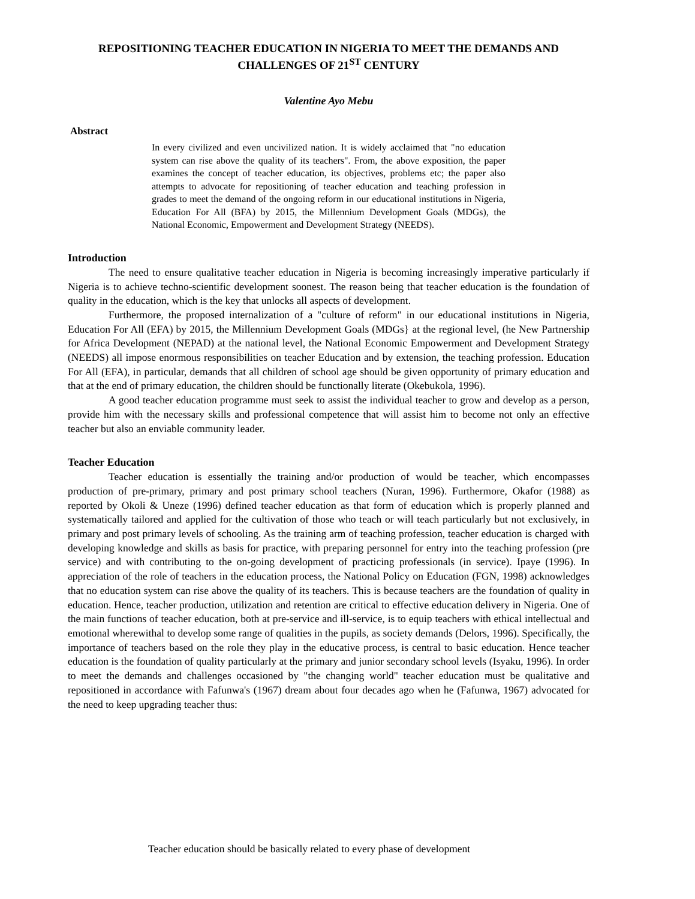REPOSITIONING TEACHER EDUCATION IN NIGERIA TO MEET THE DEMANDS AND CHALLENGES OF 21<sup>ST</sup> CENTURY
Valentine Ayo Mebu
Abstract
In every civilized and even uncivilized nation. It is widely acclaimed that "no education system can rise above the quality of its teachers". From, the above exposition, the paper examines the concept of teacher education, its objectives, problems etc; the paper also attempts to advocate for repositioning of teacher education and teaching profession in grades to meet the demand of the ongoing reform in our educational institutions in Nigeria, Education For All (BFA) by 2015, the Millennium Development Goals (MDGs), the National Economic, Empowerment and Development Strategy (NEEDS).
Introduction
The need to ensure qualitative teacher education in Nigeria is becoming increasingly imperative particularly if Nigeria is to achieve techno-scientific development soonest. The reason being that teacher education is the foundation of quality in the education, which is the key that unlocks all aspects of development.
Furthermore, the proposed internalization of a "culture of reform" in our educational institutions in Nigeria, Education For All (EFA) by 2015, the Millennium Development Goals (MDGs} at the regional level, (he New Partnership for Africa Development (NEPAD) at the national level, the National Economic Empowerment and Development Strategy (NEEDS) all impose enormous responsibilities on teacher Education and by extension, the teaching profession. Education For All (EFA), in particular, demands that all children of school age should be given opportunity of primary education and that at the end of primary education, the children should be functionally literate (Okebukola, 1996).
A good teacher education programme must seek to assist the individual teacher to grow and develop as a person, provide him with the necessary skills and professional competence that will assist him to become not only an effective teacher but also an enviable community leader.
Teacher Education
Teacher education is essentially the training and/or production of would be teacher, which encompasses production of pre-primary, primary and post primary school teachers (Nuran, 1996). Furthermore, Okafor (1988) as reported by Okoli & Uneze (1996) defined teacher education as that form of education which is properly planned and systematically tailored and applied for the cultivation of those who teach or will teach particularly but not exclusively, in primary and post primary levels of schooling. As the training arm of teaching profession, teacher education is charged with developing knowledge and skills as basis for practice, with preparing personnel for entry into the teaching profession (pre service) and with contributing to the on-going development of practicing professionals (in service). Ipaye (1996). In appreciation of the role of teachers in the education process, the National Policy on Education (FGN, 1998) acknowledges that no education system can rise above the quality of its teachers. This is because teachers are the foundation of quality in education. Hence, teacher production, utilization and retention are critical to effective education delivery in Nigeria. One of the main functions of teacher education, both at pre-service and ill-service, is to equip teachers with ethical intellectual and emotional wherewithal to develop some range of qualities in the pupils, as society demands (Delors, 1996). Specifically, the importance of teachers based on the role they play in the educative process, is central to basic education. Hence teacher education is the foundation of quality particularly at the primary and junior secondary school levels (Isyaku, 1996). In order to meet the demands and challenges occasioned by "the changing world" teacher education must be qualitative and repositioned in accordance with Fafunwa's (1967) dream about four decades ago when he (Fafunwa, 1967) advocated for the need to keep upgrading teacher thus:
Teacher education should be basically related to every phase of development